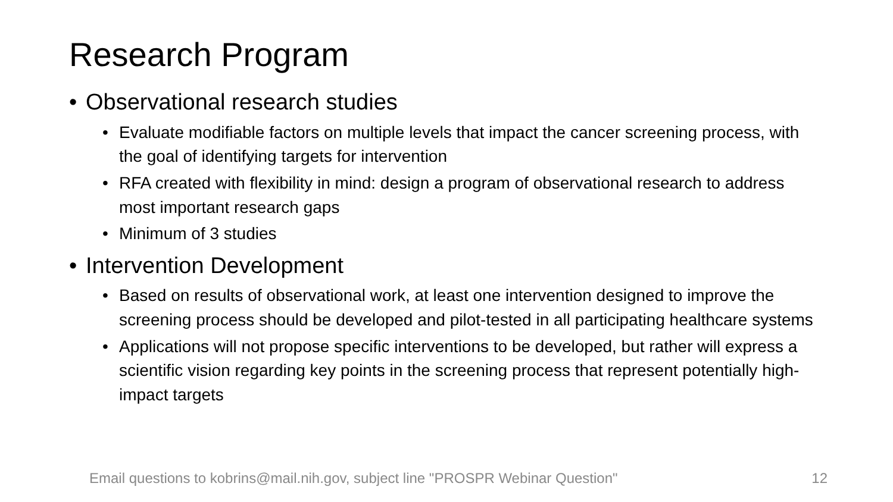Research Program
• Observational research studies
• Evaluate modifiable factors on multiple levels that impact the cancer screening process, with the goal of identifying targets for intervention
• RFA created with flexibility in mind: design a program of observational research to address most important research gaps
• Minimum of 3 studies
• Intervention Development
• Based on results of observational work, at least one intervention designed to improve the screening process should be developed and pilot-tested in all participating healthcare systems
• Applications will not propose specific interventions to be developed, but rather will express a scientific vision regarding key points in the screening process that represent potentially high-impact targets
Email questions to kobrins@mail.nih.gov, subject line "PROSPR Webinar Question" 12